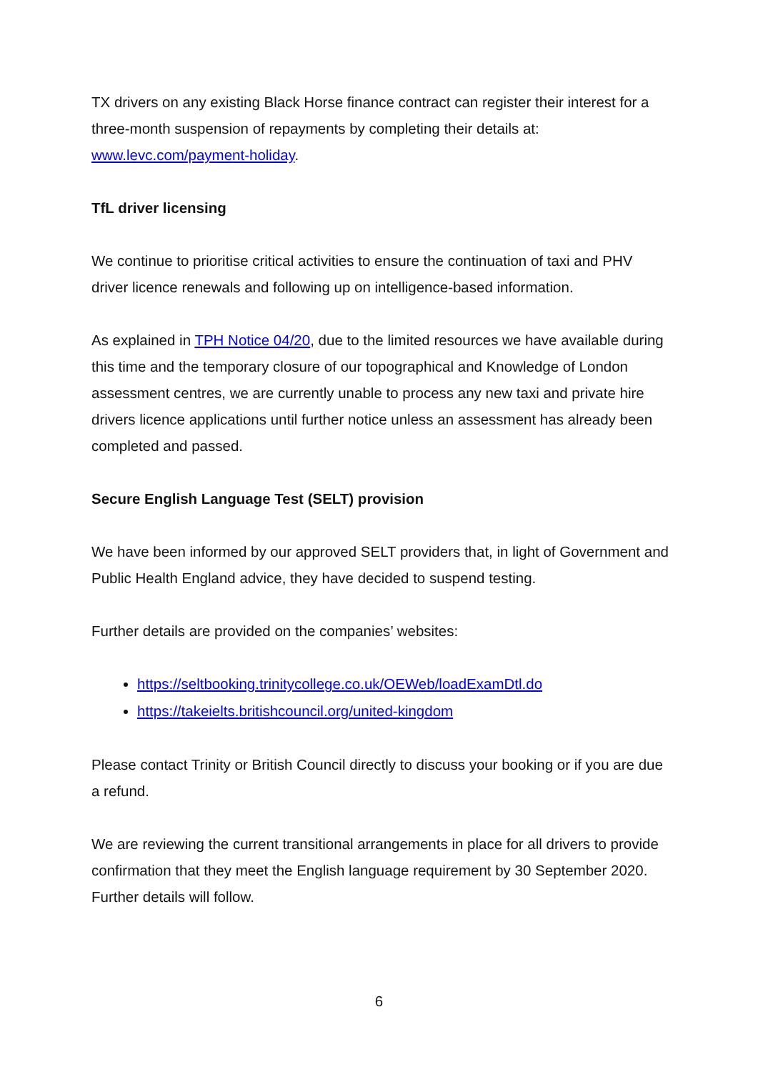TX drivers on any existing Black Horse finance contract can register their interest for a three-month suspension of repayments by completing their details at: www.levc.com/payment-holiday.
TfL driver licensing
We continue to prioritise critical activities to ensure the continuation of taxi and PHV driver licence renewals and following up on intelligence-based information.
As explained in TPH Notice 04/20, due to the limited resources we have available during this time and the temporary closure of our topographical and Knowledge of London assessment centres, we are currently unable to process any new taxi and private hire drivers licence applications until further notice unless an assessment has already been completed and passed.
Secure English Language Test (SELT) provision
We have been informed by our approved SELT providers that, in light of Government and Public Health England advice, they have decided to suspend testing.
Further details are provided on the companies’ websites:
https://seltbooking.trinitycollege.co.uk/OEWeb/loadExamDtl.do
https://takeielts.britishcouncil.org/united-kingdom
Please contact Trinity or British Council directly to discuss your booking or if you are due a refund.
We are reviewing the current transitional arrangements in place for all drivers to provide confirmation that they meet the English language requirement by 30 September 2020. Further details will follow.
6